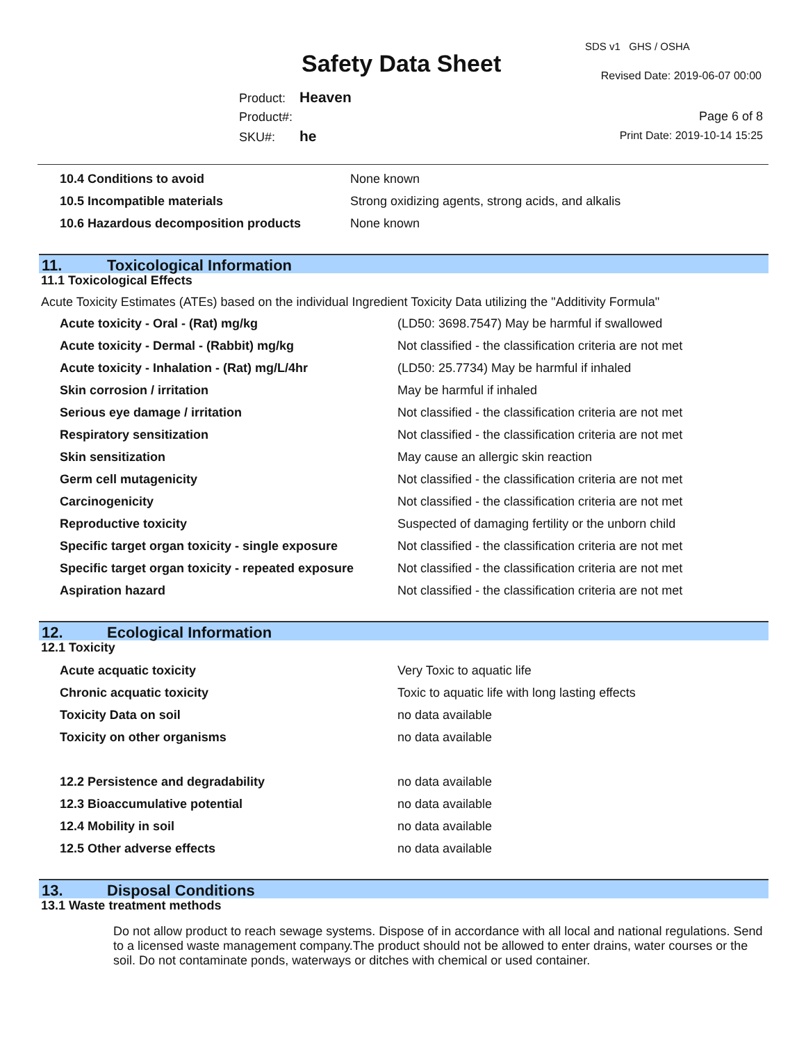Safety Data Sheet
SDS v1 GHS / OSHA
Revised Date: 2019-06-07 00:00
Product: Heaven
Product#:
SKU#: he
Page 6 of 8
Print Date: 2019-10-14 15:25
| 10.4 Conditions to avoid | None known |
| 10.5 Incompatible materials | Strong oxidizing agents, strong acids, and alkalis |
| 10.6 Hazardous decomposition products | None known |
11. Toxicological Information
11.1 Toxicological Effects
Acute Toxicity Estimates (ATEs) based on the individual Ingredient Toxicity Data utilizing the "Additivity Formula"
| Acute toxicity - Oral - (Rat) mg/kg | (LD50: 3698.7547) May be harmful if swallowed |
| Acute toxicity - Dermal - (Rabbit) mg/kg | Not classified - the classification criteria are not met |
| Acute toxicity - Inhalation - (Rat) mg/L/4hr | (LD50: 25.7734) May be harmful if inhaled |
| Skin corrosion / irritation | May be harmful if inhaled |
| Serious eye damage / irritation | Not classified - the classification criteria are not met |
| Respiratory sensitization | Not classified - the classification criteria are not met |
| Skin sensitization | May cause an allergic skin reaction |
| Germ cell mutagenicity | Not classified - the classification criteria are not met |
| Carcinogenicity | Not classified - the classification criteria are not met |
| Reproductive toxicity | Suspected of damaging fertility or the unborn child |
| Specific target organ toxicity - single exposure | Not classified - the classification criteria are not met |
| Specific target organ toxicity - repeated exposure | Not classified - the classification criteria are not met |
| Aspiration hazard | Not classified - the classification criteria are not met |
12. Ecological Information
12.1 Toxicity
| Acute acquatic toxicity | Very Toxic to aquatic life |
| Chronic acquatic toxicity | Toxic to aquatic life with long lasting effects |
| Toxicity Data on soil | no data available |
| Toxicity on other organisms | no data available |
| 12.2 Persistence and degradability | no data available |
| 12.3 Bioaccumulative potential | no data available |
| 12.4 Mobility in soil | no data available |
| 12.5 Other adverse effects | no data available |
13. Disposal Conditions
13.1 Waste treatment methods
Do not allow product to reach sewage systems. Dispose of in accordance with all local and national regulations. Send to a licensed waste management company.The product should not be allowed to enter drains, water courses or the soil. Do not contaminate ponds, waterways or ditches with chemical or used container.